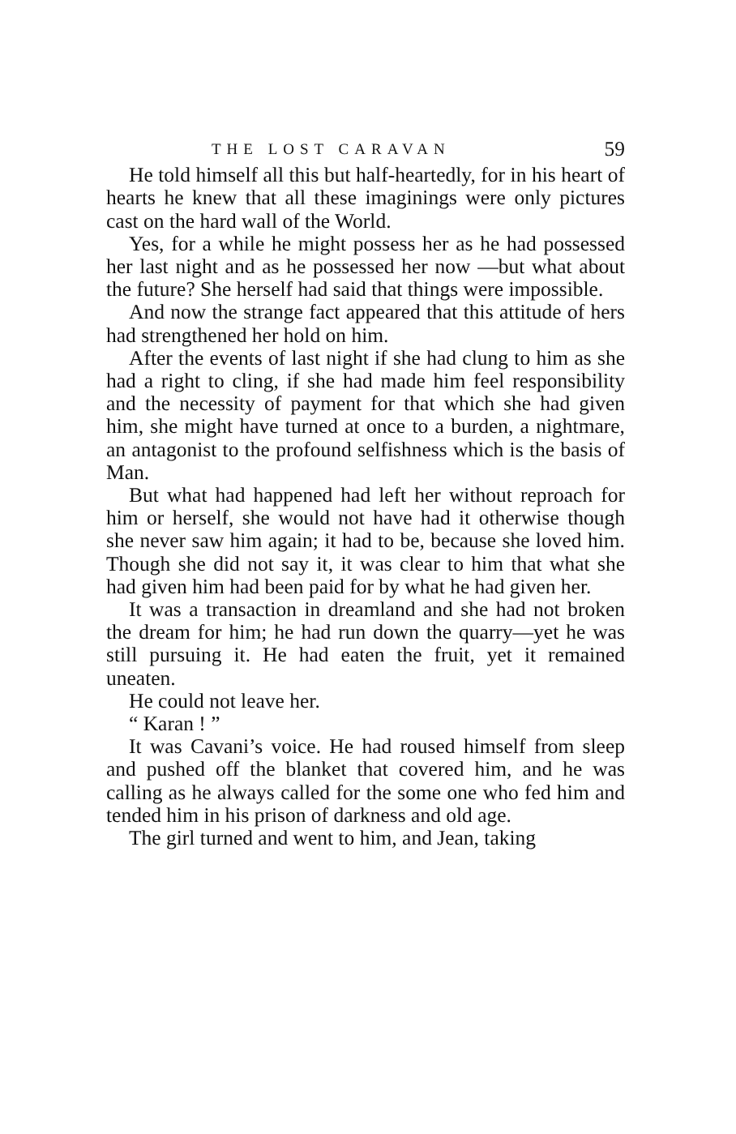THE LOST CARAVAN 59
He told himself all this but half-heartedly, for in his heart of hearts he knew that all these imaginings were only pictures cast on the hard wall of the World.
Yes, for a while he might possess her as he had possessed her last night and as he possessed her now —but what about the future? She herself had said that things were impossible.
And now the strange fact appeared that this attitude of hers had strengthened her hold on him.
After the events of last night if she had clung to him as she had a right to cling, if she had made him feel responsibility and the necessity of payment for that which she had given him, she might have turned at once to a burden, a nightmare, an antagonist to the profound selfishness which is the basis of Man.
But what had happened had left her without reproach for him or herself, she would not have had it otherwise though she never saw him again; it had to be, because she loved him. Though she did not say it, it was clear to him that what she had given him had been paid for by what he had given her.
It was a transaction in dreamland and she had not broken the dream for him; he had run down the quarry—yet he was still pursuing it. He had eaten the fruit, yet it remained uneaten.
He could not leave her.
“ Karan ! ”
It was Cavani’s voice. He had roused himself from sleep and pushed off the blanket that covered him, and he was calling as he always called for the some one who fed him and tended him in his prison of darkness and old age.
The girl turned and went to him, and Jean, taking